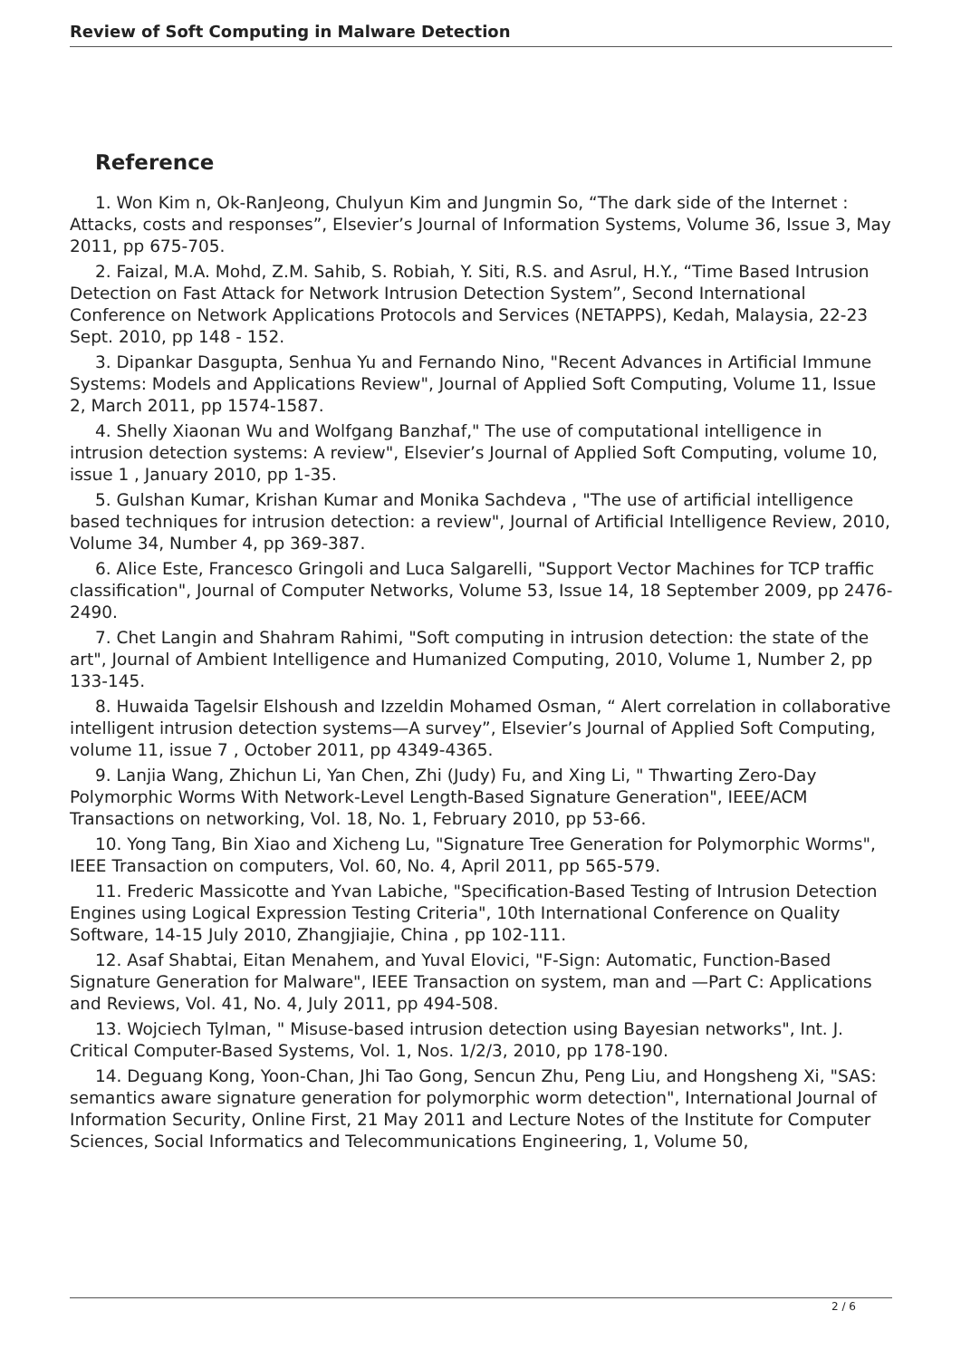Review of Soft Computing in Malware Detection
Reference
1. Won Kim n, Ok-RanJeong, Chulyun Kim and Jungmin So, “The dark side of the Internet : Attacks, costs and responses”, Elsevier’s Journal of Information Systems, Volume 36, Issue 3, May 2011, pp 675-705.
2. Faizal, M.A. Mohd, Z.M. Sahib, S. Robiah, Y. Siti, R.S. and Asrul, H.Y., “Time Based Intrusion Detection on Fast Attack for Network Intrusion Detection System”, Second International Conference on Network Applications Protocols and Services (NETAPPS), Kedah, Malaysia, 22-23 Sept. 2010, pp 148 - 152.
3. Dipankar Dasgupta, Senhua Yu and Fernando Nino, "Recent Advances in Artificial Immune Systems: Models and Applications Review", Journal of Applied Soft Computing, Volume 11, Issue 2, March 2011, pp 1574-1587.
4. Shelly Xiaonan Wu and Wolfgang Banzhaf," The use of computational intelligence in intrusion detection systems: A review", Elsevier’s Journal of Applied Soft Computing, volume 10, issue 1 , January 2010, pp 1-35.
5. Gulshan Kumar, Krishan Kumar and Monika Sachdeva , "The use of artificial intelligence based techniques for intrusion detection: a review", Journal of Artificial Intelligence Review, 2010, Volume 34, Number 4, pp 369-387.
6. Alice Este, Francesco Gringoli and Luca Salgarelli, "Support Vector Machines for TCP traffic classification", Journal of Computer Networks, Volume 53, Issue 14, 18 September 2009, pp 2476-2490.
7. Chet Langin and Shahram Rahimi, "Soft computing in intrusion detection: the state of the art", Journal of Ambient Intelligence and Humanized Computing, 2010, Volume 1, Number 2, pp 133-145.
8. Huwaida Tagelsir Elshoush and Izzeldin Mohamed Osman, “ Alert correlation in collaborative intelligent intrusion detection systems—A survey”, Elsevier’s Journal of Applied Soft Computing, volume 11, issue 7 , October 2011, pp 4349-4365.
9. Lanjia Wang, Zhichun Li, Yan Chen, Zhi (Judy) Fu, and Xing Li, " Thwarting Zero-Day Polymorphic Worms With Network-Level Length-Based Signature Generation", IEEE/ACM Transactions on networking, Vol. 18, No. 1, February 2010, pp 53-66.
10. Yong Tang, Bin Xiao and Xicheng Lu, "Signature Tree Generation for Polymorphic Worms", IEEE Transaction on computers, Vol. 60, No. 4, April 2011, pp 565-579.
11. Frederic Massicotte and Yvan Labiche, "Specification-Based Testing of Intrusion Detection Engines using Logical Expression Testing Criteria", 10th International Conference on Quality Software, 14-15 July 2010, Zhangjiajie, China , pp 102-111.
12. Asaf Shabtai, Eitan Menahem, and Yuval Elovici, "F-Sign: Automatic, Function-Based Signature Generation for Malware", IEEE Transaction on system, man and —Part C: Applications and Reviews, Vol. 41, No. 4, July 2011, pp 494-508.
13. Wojciech Tylman, " Misuse-based intrusion detection using Bayesian networks", Int. J. Critical Computer-Based Systems, Vol. 1, Nos. 1/2/3, 2010, pp 178-190.
14. Deguang Kong, Yoon-Chan, Jhi Tao Gong, Sencun Zhu, Peng Liu, and Hongsheng Xi, "SAS: semantics aware signature generation for polymorphic worm detection", International Journal of Information Security, Online First, 21 May 2011 and Lecture Notes of the Institute for Computer Sciences, Social Informatics and Telecommunications Engineering, 1, Volume 50,
2 / 6